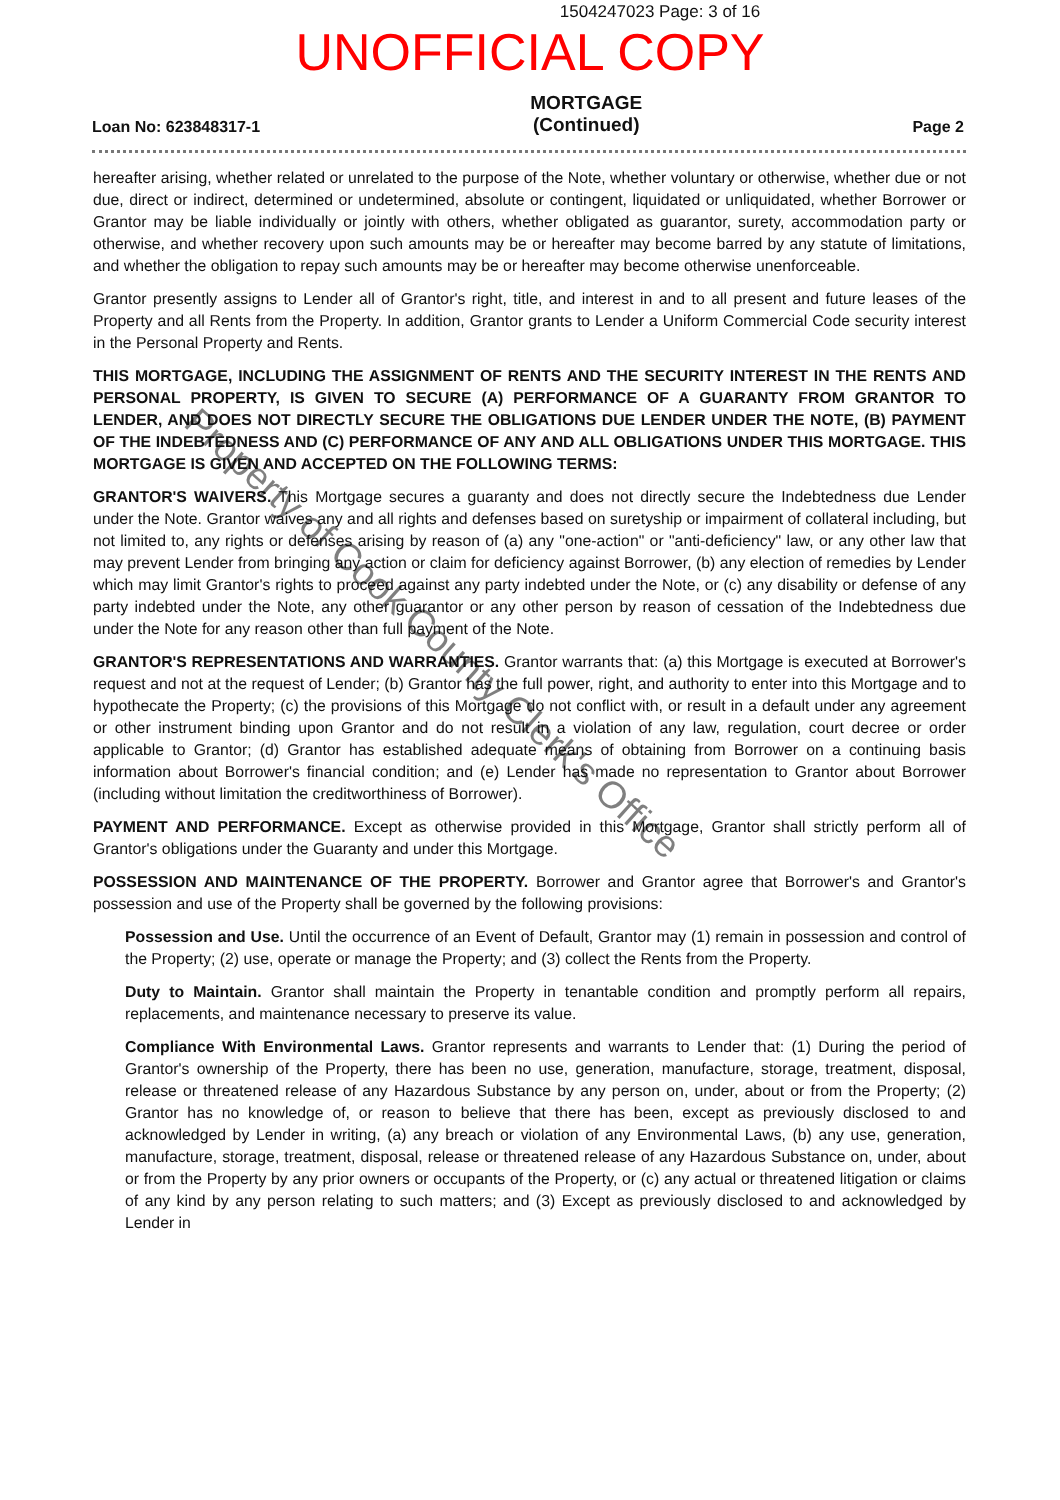1504247023 Page: 3 of 16
UNOFFICIAL COPY
Loan No: 623848317-1 MORTGAGE
(Continued) Page 2
hereafter arising, whether related or unrelated to the purpose of the Note, whether voluntary or otherwise, whether due or not due, direct or indirect, determined or undetermined, absolute or contingent, liquidated or unliquidated, whether Borrower or Grantor may be liable individually or jointly with others, whether obligated as guarantor, surety, accommodation party or otherwise, and whether recovery upon such amounts may be or hereafter may become barred by any statute of limitations, and whether the obligation to repay such amounts may be or hereafter may become otherwise unenforceable.
Grantor presently assigns to Lender all of Grantor's right, title, and interest in and to all present and future leases of the Property and all Rents from the Property. In addition, Grantor grants to Lender a Uniform Commercial Code security interest in the Personal Property and Rents.
THIS MORTGAGE, INCLUDING THE ASSIGNMENT OF RENTS AND THE SECURITY INTEREST IN THE RENTS AND PERSONAL PROPERTY, IS GIVEN TO SECURE (A) PERFORMANCE OF A GUARANTY FROM GRANTOR TO LENDER, AND DOES NOT DIRECTLY SECURE THE OBLIGATIONS DUE LENDER UNDER THE NOTE, (B) PAYMENT OF THE INDEBTEDNESS AND (C) PERFORMANCE OF ANY AND ALL OBLIGATIONS UNDER THIS MORTGAGE. THIS MORTGAGE IS GIVEN AND ACCEPTED ON THE FOLLOWING TERMS:
GRANTOR'S WAIVERS. This Mortgage secures a guaranty and does not directly secure the Indebtedness due Lender under the Note. Grantor waives any and all rights and defenses based on suretyship or impairment of collateral including, but not limited to, any rights or defenses arising by reason of (a) any "one-action" or "anti-deficiency" law, or any other law that may prevent Lender from bringing any action or claim for deficiency against Borrower, (b) any election of remedies by Lender which may limit Grantor's rights to proceed against any party indebted under the Note, or (c) any disability or defense of any party indebted under the Note, any other guarantor or any other person by reason of cessation of the Indebtedness due under the Note for any reason other than full payment of the Note.
GRANTOR'S REPRESENTATIONS AND WARRANTIES. Grantor warrants that: (a) this Mortgage is executed at Borrower's request and not at the request of Lender; (b) Grantor has the full power, right, and authority to enter into this Mortgage and to hypothecate the Property; (c) the provisions of this Mortgage do not conflict with, or result in a default under any agreement or other instrument binding upon Grantor and do not result in a violation of any law, regulation, court decree or order applicable to Grantor; (d) Grantor has established adequate means of obtaining from Borrower on a continuing basis information about Borrower's financial condition; and (e) Lender has made no representation to Grantor about Borrower (including without limitation the creditworthiness of Borrower).
PAYMENT AND PERFORMANCE. Except as otherwise provided in this Mortgage, Grantor shall strictly perform all of Grantor's obligations under the Guaranty and under this Mortgage.
POSSESSION AND MAINTENANCE OF THE PROPERTY. Borrower and Grantor agree that Borrower's and Grantor's possession and use of the Property shall be governed by the following provisions:
Possession and Use. Until the occurrence of an Event of Default, Grantor may (1) remain in possession and control of the Property; (2) use, operate or manage the Property; and (3) collect the Rents from the Property.
Duty to Maintain. Grantor shall maintain the Property in tenantable condition and promptly perform all repairs, replacements, and maintenance necessary to preserve its value.
Compliance With Environmental Laws. Grantor represents and warrants to Lender that: (1) During the period of Grantor's ownership of the Property, there has been no use, generation, manufacture, storage, treatment, disposal, release or threatened release of any Hazardous Substance by any person on, under, about or from the Property; (2) Grantor has no knowledge of, or reason to believe that there has been, except as previously disclosed to and acknowledged by Lender in writing, (a) any breach or violation of any Environmental Laws, (b) any use, generation, manufacture, storage, treatment, disposal, release or threatened release of any Hazardous Substance on, under, about or from the Property by any prior owners or occupants of the Property, or (c) any actual or threatened litigation or claims of any kind by any person relating to such matters; and (3) Except as previously disclosed to and acknowledged by Lender in
Property of Cook County Clerk's Office